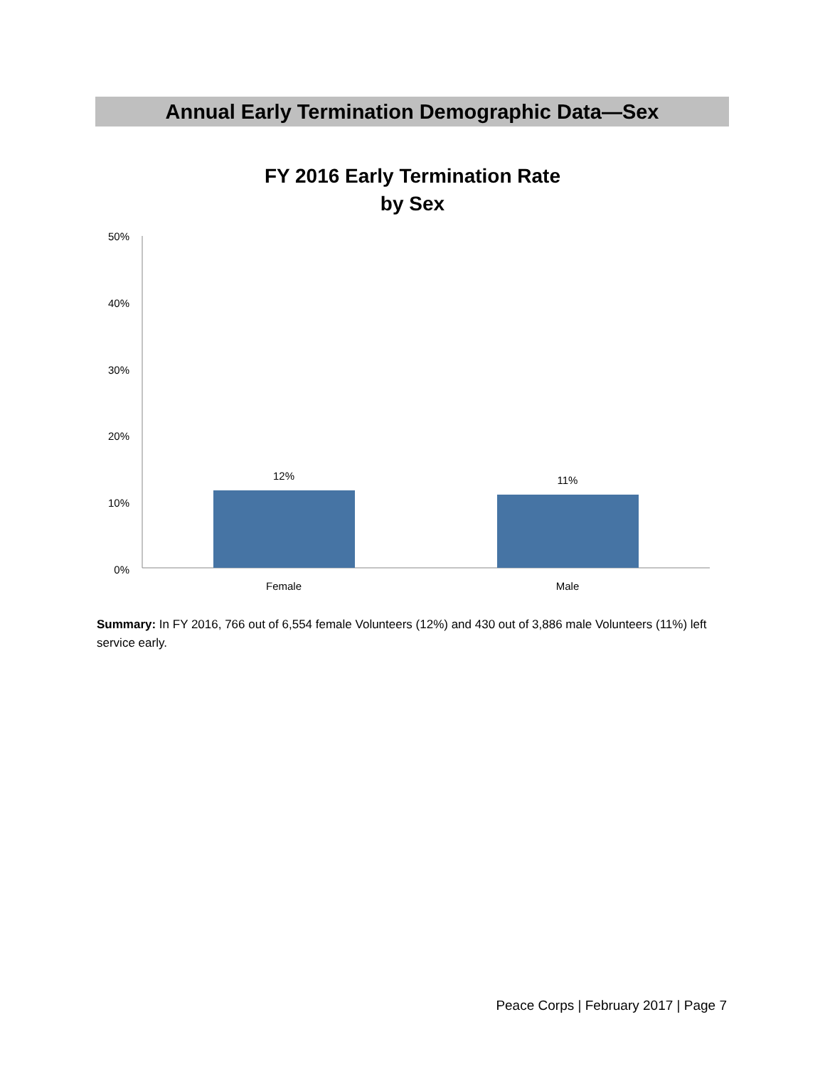Annual Early Termination Demographic Data—Sex
FY 2016 Early Termination Rate
by Sex
50%
40%
30%
20%
10%
0%
12%
11%
Female
Male
Summary: In FY 2016, 766 out of 6,554 female Volunteers (12%) and 430 out of 3,886 male Volunteers (11%) left service early.
Peace Corps | February 2017 | Page 7